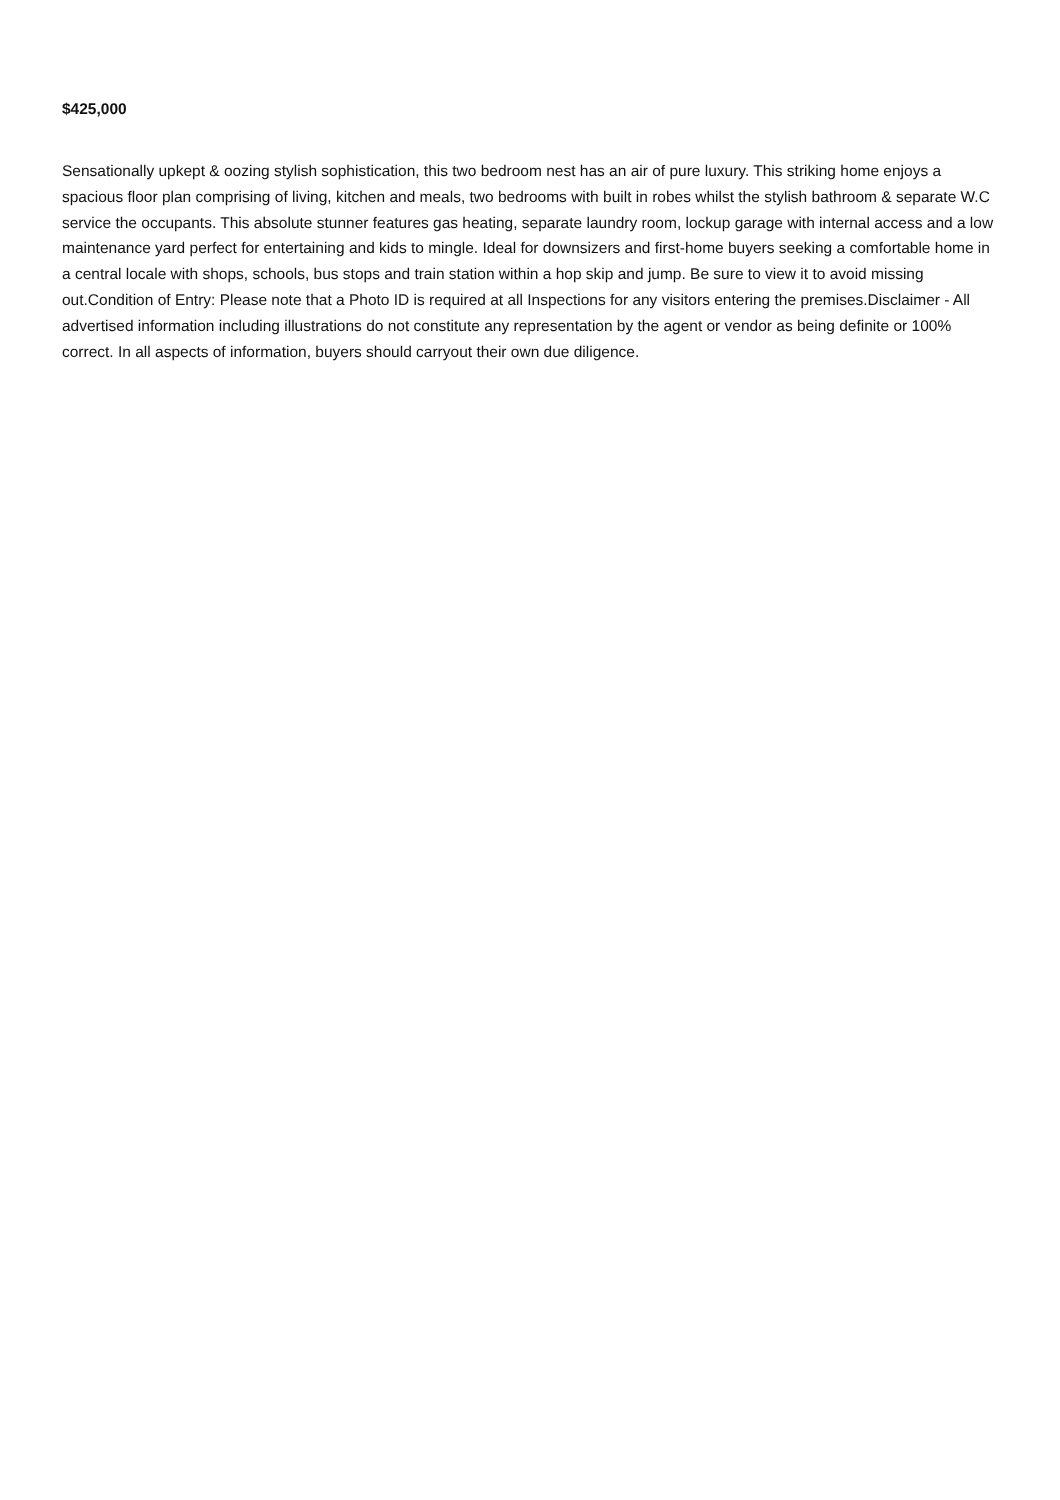$425,000
Sensationally upkept & oozing stylish sophistication, this two bedroom nest has an air of pure luxury. This striking home enjoys a spacious floor plan comprising of living, kitchen and meals, two bedrooms with built in robes whilst the stylish bathroom & separate W.C service the occupants. This absolute stunner features gas heating, separate laundry room, lockup garage with internal access and a low maintenance yard perfect for entertaining and kids to mingle. Ideal for downsizers and first-home buyers seeking a comfortable home in a central locale with shops, schools, bus stops and train station within a hop skip and jump. Be sure to view it to avoid missing out.Condition of Entry: Please note that a Photo ID is required at all Inspections for any visitors entering the premises.Disclaimer - All advertised information including illustrations do not constitute any representation by the agent or vendor as being definite or 100% correct. In all aspects of information, buyers should carryout their own due diligence.